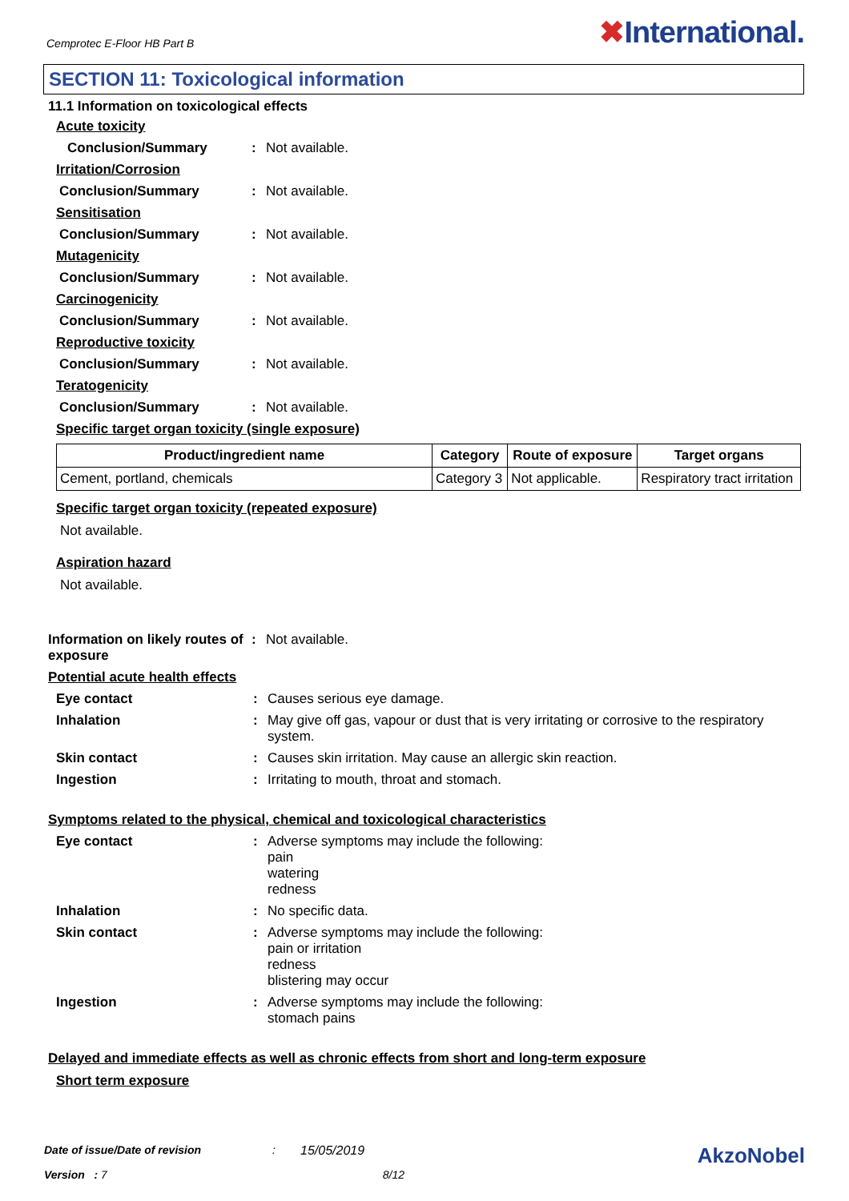Cemprotec E-Floor HB Part B
✖International.
SECTION 11: Toxicological information
11.1 Information on toxicological effects
Acute toxicity
Conclusion/Summary : Not available.
Irritation/Corrosion
Conclusion/Summary : Not available.
Sensitisation
Conclusion/Summary : Not available.
Mutagenicity
Conclusion/Summary : Not available.
Carcinogenicity
Conclusion/Summary : Not available.
Reproductive toxicity
Conclusion/Summary : Not available.
Teratogenicity
Conclusion/Summary : Not available.
Specific target organ toxicity (single exposure)
| Product/ingredient name | Category | Route of exposure | Target organs |
| --- | --- | --- | --- |
| Cement, portland, chemicals | Category 3 | Not applicable. | Respiratory tract irritation |
Specific target organ toxicity (repeated exposure)
Not available.
Aspiration hazard
Not available.
Information on likely routes of exposure
: Not available.
Potential acute health effects
Eye contact : Causes serious eye damage.
Inhalation : May give off gas, vapour or dust that is very irritating or corrosive to the respiratory system.
Skin contact : Causes skin irritation. May cause an allergic skin reaction.
Ingestion : Irritating to mouth, throat and stomach.
Symptoms related to the physical, chemical and toxicological characteristics
Eye contact : Adverse symptoms may include the following:
pain
watering
redness
Inhalation : No specific data.
Skin contact : Adverse symptoms may include the following:
pain or irritation
redness
blistering may occur
Ingestion : Adverse symptoms may include the following:
stomach pains
Delayed and immediate effects as well as chronic effects from short and long-term exposure
Short term exposure
Date of issue/Date of revision: 15/05/2019 AkzoNobel
Version : 7 8/12